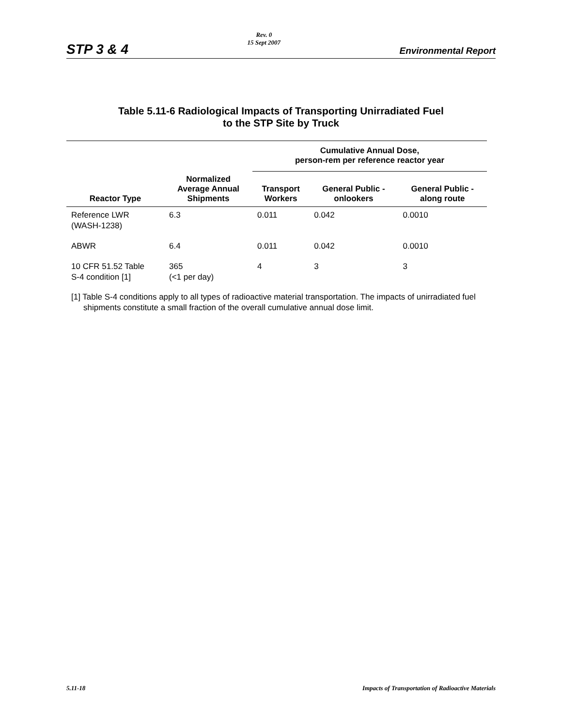STP 3 & 4
Rev. 0
15 Sept 2007
Environmental Report
Table 5.11-6 Radiological Impacts of Transporting Unirradiated Fuel
to the STP Site by Truck
| | | Cumulative Annual Dose, person-rem per reference reactor year | | |
| --- | --- | --- | --- | --- |
| Reactor Type | Normalized Average Annual Shipments | Transport Workers | General Public - onlookers | General Public - along route |
| Reference LWR (WASH-1238) | 6.3 | 0.011 | 0.042 | 0.0010 |
| ABWR | 6.4 | 0.011 | 0.042 | 0.0010 |
| 10 CFR 51.52 Table S-4 condition [1] | 365 (<1 per day) | 4 | 3 | 3 |
[1] Table S-4 conditions apply to all types of radioactive material transportation. The impacts of unirradiated fuel shipments constitute a small fraction of the overall cumulative annual dose limit.
5.11-18 Impacts of Transportation of Radioactive Materials